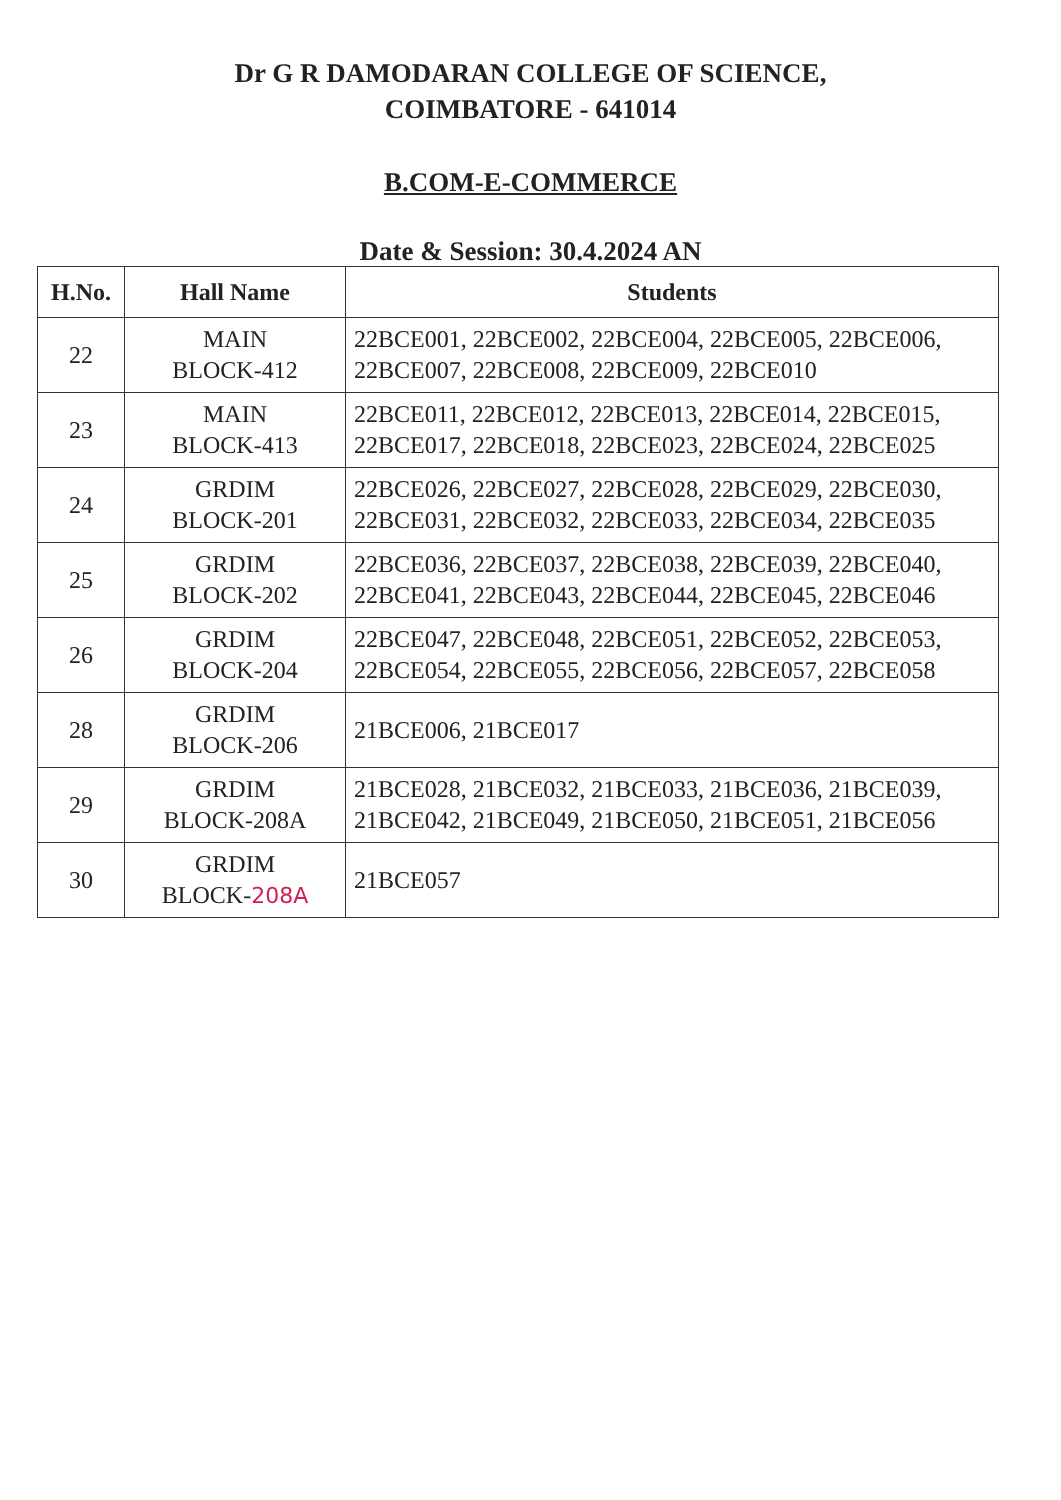Dr G R DAMODARAN COLLEGE OF SCIENCE,
COIMBATORE - 641014
B.COM-E-COMMERCE
Date & Session: 30.4.2024 AN
| H.No. | Hall Name | Students |
| --- | --- | --- |
| 22 | MAIN BLOCK-412 | 22BCE001, 22BCE002, 22BCE004, 22BCE005, 22BCE006, 22BCE007, 22BCE008, 22BCE009, 22BCE010 |
| 23 | MAIN BLOCK-413 | 22BCE011, 22BCE012, 22BCE013, 22BCE014, 22BCE015, 22BCE017, 22BCE018, 22BCE023, 22BCE024, 22BCE025 |
| 24 | GRDIM BLOCK-201 | 22BCE026, 22BCE027, 22BCE028, 22BCE029, 22BCE030, 22BCE031, 22BCE032, 22BCE033, 22BCE034, 22BCE035 |
| 25 | GRDIM BLOCK-202 | 22BCE036, 22BCE037, 22BCE038, 22BCE039, 22BCE040, 22BCE041, 22BCE043, 22BCE044, 22BCE045, 22BCE046 |
| 26 | GRDIM BLOCK-204 | 22BCE047, 22BCE048, 22BCE051, 22BCE052, 22BCE053, 22BCE054, 22BCE055, 22BCE056, 22BCE057, 22BCE058 |
| 28 | GRDIM BLOCK-206 | 21BCE006, 21BCE017 |
| 29 | GRDIM BLOCK-208A | 21BCE028, 21BCE032, 21BCE033, 21BCE036, 21BCE039, 21BCE042, 21BCE049, 21BCE050, 21BCE051, 21BCE056 |
| 30 | GRDIM BLOCK- 208A | 21BCE057 |